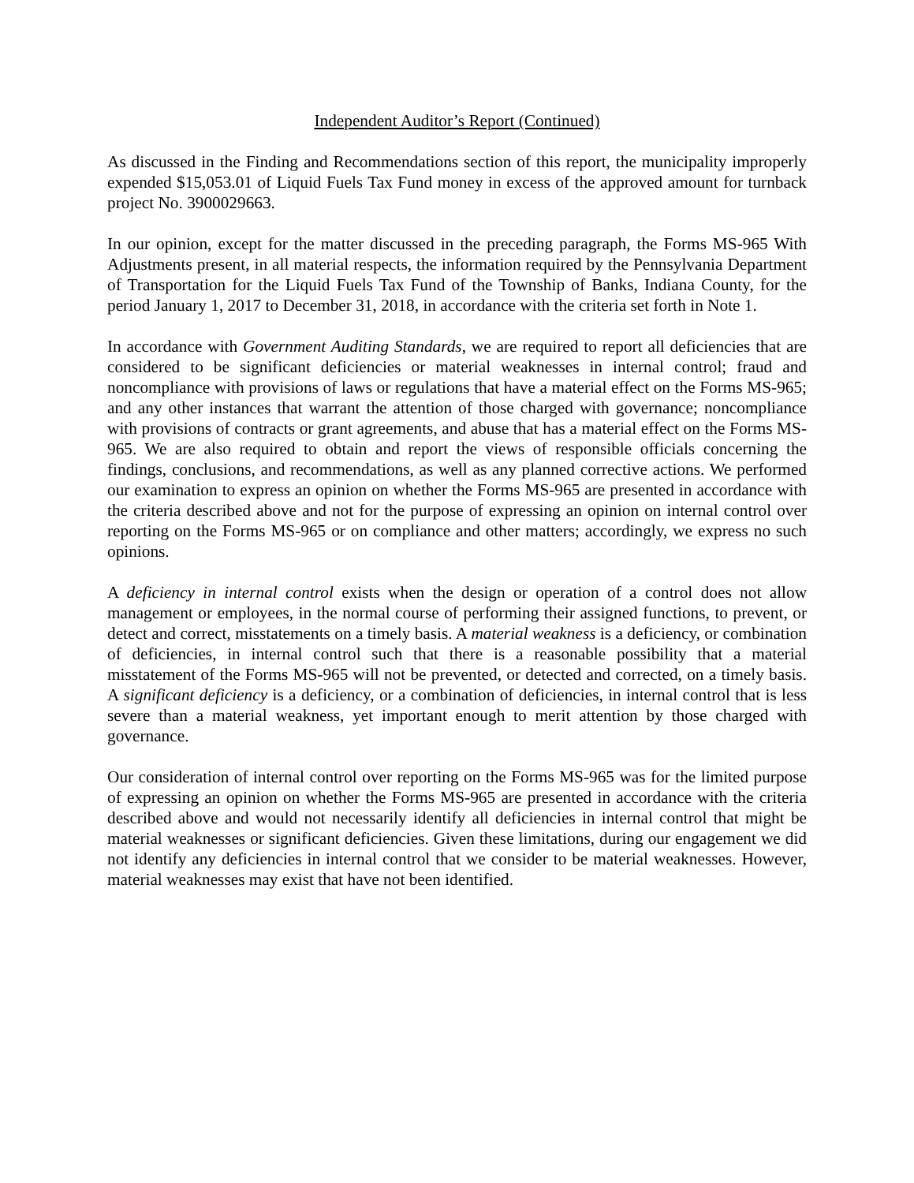Independent Auditor’s Report (Continued)
As discussed in the Finding and Recommendations section of this report, the municipality improperly expended $15,053.01 of Liquid Fuels Tax Fund money in excess of the approved amount for turnback project No. 3900029663.
In our opinion, except for the matter discussed in the preceding paragraph, the Forms MS-965 With Adjustments present, in all material respects, the information required by the Pennsylvania Department of Transportation for the Liquid Fuels Tax Fund of the Township of Banks, Indiana County, for the period January 1, 2017 to December 31, 2018, in accordance with the criteria set forth in Note 1.
In accordance with Government Auditing Standards, we are required to report all deficiencies that are considered to be significant deficiencies or material weaknesses in internal control; fraud and noncompliance with provisions of laws or regulations that have a material effect on the Forms MS-965; and any other instances that warrant the attention of those charged with governance; noncompliance with provisions of contracts or grant agreements, and abuse that has a material effect on the Forms MS-965. We are also required to obtain and report the views of responsible officials concerning the findings, conclusions, and recommendations, as well as any planned corrective actions. We performed our examination to express an opinion on whether the Forms MS-965 are presented in accordance with the criteria described above and not for the purpose of expressing an opinion on internal control over reporting on the Forms MS-965 or on compliance and other matters; accordingly, we express no such opinions.
A deficiency in internal control exists when the design or operation of a control does not allow management or employees, in the normal course of performing their assigned functions, to prevent, or detect and correct, misstatements on a timely basis. A material weakness is a deficiency, or combination of deficiencies, in internal control such that there is a reasonable possibility that a material misstatement of the Forms MS-965 will not be prevented, or detected and corrected, on a timely basis. A significant deficiency is a deficiency, or a combination of deficiencies, in internal control that is less severe than a material weakness, yet important enough to merit attention by those charged with governance.
Our consideration of internal control over reporting on the Forms MS-965 was for the limited purpose of expressing an opinion on whether the Forms MS-965 are presented in accordance with the criteria described above and would not necessarily identify all deficiencies in internal control that might be material weaknesses or significant deficiencies. Given these limitations, during our engagement we did not identify any deficiencies in internal control that we consider to be material weaknesses. However, material weaknesses may exist that have not been identified.